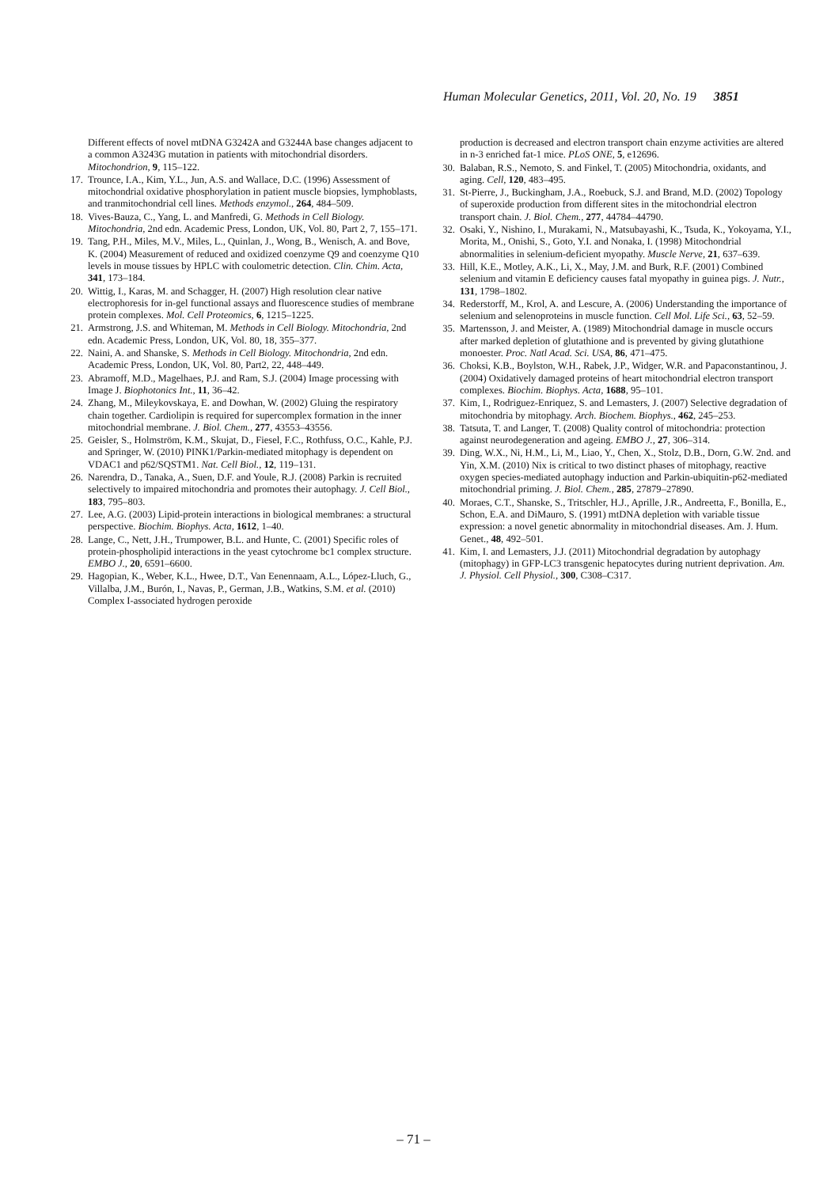Human Molecular Genetics, 2011, Vol. 20, No. 19 3851
Different effects of novel mtDNA G3242A and G3244A base changes adjacent to a common A3243G mutation in patients with mitochondrial disorders. Mitochondrion, 9, 115–122.
17. Trounce, I.A., Kim, Y.L., Jun, A.S. and Wallace, D.C. (1996) Assessment of mitochondrial oxidative phosphorylation in patient muscle biopsies, lymphoblasts, and tranmitochondrial cell lines. Methods enzymol., 264, 484–509.
18. Vives-Bauza, C., Yang, L. and Manfredi, G. Methods in Cell Biology. Mitochondria, 2nd edn. Academic Press, London, UK, Vol. 80, Part 2, 7, 155–171.
19. Tang, P.H., Miles, M.V., Miles, L., Quinlan, J., Wong, B., Wenisch, A. and Bove, K. (2004) Measurement of reduced and oxidized coenzyme Q9 and coenzyme Q10 levels in mouse tissues by HPLC with coulometric detection. Clin. Chim. Acta, 341, 173–184.
20. Wittig, I., Karas, M. and Schagger, H. (2007) High resolution clear native electrophoresis for in-gel functional assays and fluorescence studies of membrane protein complexes. Mol. Cell Proteomics, 6, 1215–1225.
21. Armstrong, J.S. and Whiteman, M. Methods in Cell Biology. Mitochondria, 2nd edn. Academic Press, London, UK, Vol. 80, 18, 355–377.
22. Naini, A. and Shanske, S. Methods in Cell Biology. Mitochondria, 2nd edn. Academic Press, London, UK, Vol. 80, Part2, 22, 448–449.
23. Abramoff, M.D., Magelhaes, P.J. and Ram, S.J. (2004) Image processing with Image J. Biophotonics Int., 11, 36–42.
24. Zhang, M., Mileykovskaya, E. and Dowhan, W. (2002) Gluing the respiratory chain together. Cardiolipin is required for supercomplex formation in the inner mitochondrial membrane. J. Biol. Chem., 277, 43553–43556.
25. Geisler, S., Holmström, K.M., Skujat, D., Fiesel, F.C., Rothfuss, O.C., Kahle, P.J. and Springer, W. (2010) PINK1/Parkin-mediated mitophagy is dependent on VDAC1 and p62/SQSTM1. Nat. Cell Biol., 12, 119–131.
26. Narendra, D., Tanaka, A., Suen, D.F. and Youle, R.J. (2008) Parkin is recruited selectively to impaired mitochondria and promotes their autophagy. J. Cell Biol., 183, 795–803.
27. Lee, A.G. (2003) Lipid-protein interactions in biological membranes: a structural perspective. Biochim. Biophys. Acta, 1612, 1–40.
28. Lange, C., Nett, J.H., Trumpower, B.L. and Hunte, C. (2001) Specific roles of protein-phospholipid interactions in the yeast cytochrome bc1 complex structure. EMBO J., 20, 6591–6600.
29. Hagopian, K., Weber, K.L., Hwee, D.T., Van Eenennaam, A.L., López-Lluch, G., Villalba, J.M., Burón, I., Navas, P., German, J.B., Watkins, S.M. et al. (2010) Complex I-associated hydrogen peroxide
production is decreased and electron transport chain enzyme activities are altered in n-3 enriched fat-1 mice. PLoS ONE, 5, e12696.
30. Balaban, R.S., Nemoto, S. and Finkel, T. (2005) Mitochondria, oxidants, and aging. Cell, 120, 483–495.
31. St-Pierre, J., Buckingham, J.A., Roebuck, S.J. and Brand, M.D. (2002) Topology of superoxide production from different sites in the mitochondrial electron transport chain. J. Biol. Chem., 277, 44784–44790.
32. Osaki, Y., Nishino, I., Murakami, N., Matsubayashi, K., Tsuda, K., Yokoyama, Y.I., Morita, M., Onishi, S., Goto, Y.I. and Nonaka, I. (1998) Mitochondrial abnormalities in selenium-deficient myopathy. Muscle Nerve, 21, 637–639.
33. Hill, K.E., Motley, A.K., Li, X., May, J.M. and Burk, R.F. (2001) Combined selenium and vitamin E deficiency causes fatal myopathy in guinea pigs. J. Nutr., 131, 1798–1802.
34. Rederstorff, M., Krol, A. and Lescure, A. (2006) Understanding the importance of selenium and selenoproteins in muscle function. Cell Mol. Life Sci., 63, 52–59.
35. Martensson, J. and Meister, A. (1989) Mitochondrial damage in muscle occurs after marked depletion of glutathione and is prevented by giving glutathione monoester. Proc. Natl Acad. Sci. USA, 86, 471–475.
36. Choksi, K.B., Boylston, W.H., Rabek, J.P., Widger, W.R. and Papaconstantinou, J. (2004) Oxidatively damaged proteins of heart mitochondrial electron transport complexes. Biochim. Biophys. Acta, 1688, 95–101.
37. Kim, I., Rodriguez-Enriquez, S. and Lemasters, J. (2007) Selective degradation of mitochondria by mitophagy. Arch. Biochem. Biophys., 462, 245–253.
38. Tatsuta, T. and Langer, T. (2008) Quality control of mitochondria: protection against neurodegeneration and ageing. EMBO J., 27, 306–314.
39. Ding, W.X., Ni, H.M., Li, M., Liao, Y., Chen, X., Stolz, D.B., Dorn, G.W. 2nd. and Yin, X.M. (2010) Nix is critical to two distinct phases of mitophagy, reactive oxygen species-mediated autophagy induction and Parkin-ubiquitin-p62-mediated mitochondrial priming. J. Biol. Chem., 285, 27879–27890.
40. Moraes, C.T., Shanske, S., Tritschler, H.J., Aprille, J.R., Andreetta, F., Bonilla, E., Schon, E.A. and DiMauro, S. (1991) mtDNA depletion with variable tissue expression: a novel genetic abnormality in mitochondrial diseases. Am. J. Hum. Genet., 48, 492–501.
41. Kim, I. and Lemasters, J.J. (2011) Mitochondrial degradation by autophagy (mitophagy) in GFP-LC3 transgenic hepatocytes during nutrient deprivation. Am. J. Physiol. Cell Physiol., 300, C308–C317.
– 71 –